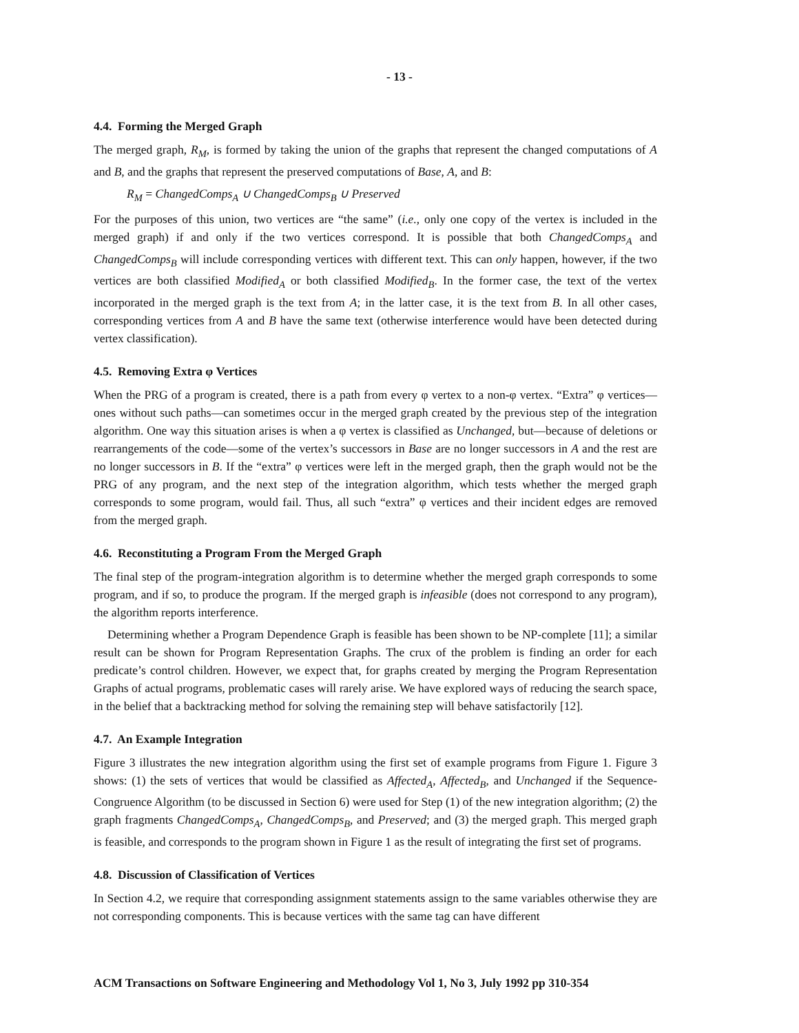- 13 -
4.4. Forming the Merged Graph
The merged graph, R<sub>M</sub>, is formed by taking the union of the graphs that represent the changed computations of A and B, and the graphs that represent the preserved computations of Base, A, and B:
R<sub>M</sub> = ChangedComps<sub>A</sub> ∪ ChangedComps<sub>B</sub> ∪ Preserved
For the purposes of this union, two vertices are “the same” (i.e., only one copy of the vertex is included in the merged graph) if and only if the two vertices correspond. It is possible that both ChangedComps<sub>A</sub> and ChangedComps<sub>B</sub> will include corresponding vertices with different text. This can only happen, however, if the two vertices are both classified Modified<sub>A</sub> or both classified Modified<sub>B</sub>. In the former case, the text of the vertex incorporated in the merged graph is the text from A; in the latter case, it is the text from B. In all other cases, corresponding vertices from A and B have the same text (otherwise interference would have been detected during vertex classification).
4.5. Removing Extra φ Vertices
When the PRG of a program is created, there is a path from every φ vertex to a non-φ vertex. “Extra” φ vertices—ones without such paths—can sometimes occur in the merged graph created by the previous step of the integration algorithm. One way this situation arises is when a φ vertex is classified as Unchanged, but—because of deletions or rearrangements of the code—some of the vertex’s successors in Base are no longer successors in A and the rest are no longer successors in B. If the “extra” φ vertices were left in the merged graph, then the graph would not be the PRG of any program, and the next step of the integration algorithm, which tests whether the merged graph corresponds to some program, would fail. Thus, all such “extra” φ vertices and their incident edges are removed from the merged graph.
4.6. Reconstituting a Program From the Merged Graph
The final step of the program-integration algorithm is to determine whether the merged graph corresponds to some program, and if so, to produce the program. If the merged graph is infeasible (does not correspond to any program), the algorithm reports interference.
Determining whether a Program Dependence Graph is feasible has been shown to be NP-complete [11]; a similar result can be shown for Program Representation Graphs. The crux of the problem is finding an order for each predicate’s control children. However, we expect that, for graphs created by merging the Program Representation Graphs of actual programs, problematic cases will rarely arise. We have explored ways of reducing the search space, in the belief that a backtracking method for solving the remaining step will behave satisfactorily [12].
4.7. An Example Integration
Figure 3 illustrates the new integration algorithm using the first set of example programs from Figure 1. Figure 3 shows: (1) the sets of vertices that would be classified as Affected<sub>A</sub>, Affected<sub>B</sub>, and Unchanged if the Sequence-Congruence Algorithm (to be discussed in Section 6) were used for Step (1) of the new integration algorithm; (2) the graph fragments ChangedComps<sub>A</sub>, ChangedComps<sub>B</sub>, and Preserved; and (3) the merged graph. This merged graph is feasible, and corresponds to the program shown in Figure 1 as the result of integrating the first set of programs.
4.8. Discussion of Classification of Vertices
In Section 4.2, we require that corresponding assignment statements assign to the same variables otherwise they are not corresponding components. This is because vertices with the same tag can have different
ACM Transactions on Software Engineering and Methodology Vol 1, No 3, July 1992 pp 310-354